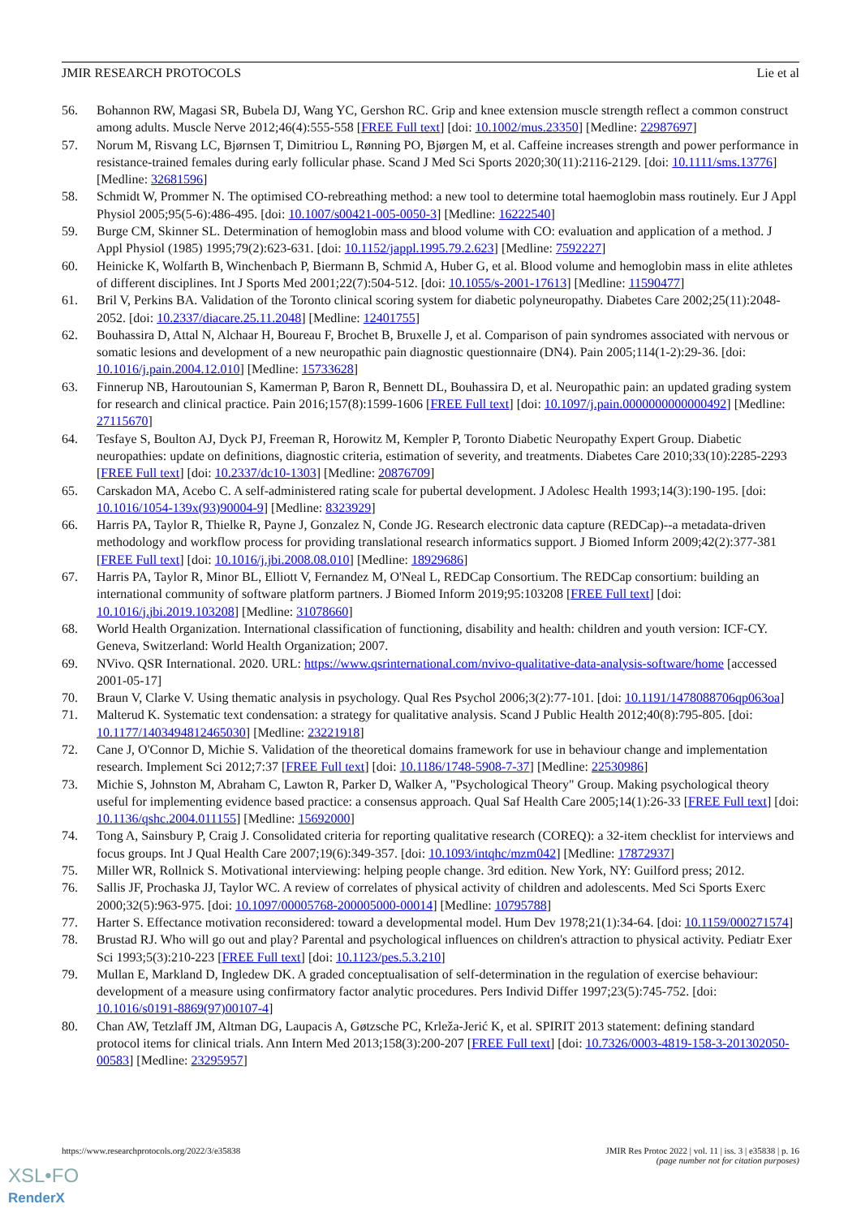JMIR RESEARCH PROTOCOLS Lie et al
56. Bohannon RW, Magasi SR, Bubela DJ, Wang YC, Gershon RC. Grip and knee extension muscle strength reflect a common construct among adults. Muscle Nerve 2012;46(4):555-558 [FREE Full text] [doi: 10.1002/mus.23350] [Medline: 22987697]
57. Norum M, Risvang LC, Bjørnsen T, Dimitriou L, Rønning PO, Bjørgen M, et al. Caffeine increases strength and power performance in resistance-trained females during early follicular phase. Scand J Med Sci Sports 2020;30(11):2116-2129. [doi: 10.1111/sms.13776] [Medline: 32681596]
58. Schmidt W, Prommer N. The optimised CO-rebreathing method: a new tool to determine total haemoglobin mass routinely. Eur J Appl Physiol 2005;95(5-6):486-495. [doi: 10.1007/s00421-005-0050-3] [Medline: 16222540]
59. Burge CM, Skinner SL. Determination of hemoglobin mass and blood volume with CO: evaluation and application of a method. J Appl Physiol (1985) 1995;79(2):623-631. [doi: 10.1152/jappl.1995.79.2.623] [Medline: 7592227]
60. Heinicke K, Wolfarth B, Winchenbach P, Biermann B, Schmid A, Huber G, et al. Blood volume and hemoglobin mass in elite athletes of different disciplines. Int J Sports Med 2001;22(7):504-512. [doi: 10.1055/s-2001-17613] [Medline: 11590477]
61. Bril V, Perkins BA. Validation of the Toronto clinical scoring system for diabetic polyneuropathy. Diabetes Care 2002;25(11):2048-2052. [doi: 10.2337/diacare.25.11.2048] [Medline: 12401755]
62. Bouhassira D, Attal N, Alchaar H, Boureau F, Brochet B, Bruxelle J, et al. Comparison of pain syndromes associated with nervous or somatic lesions and development of a new neuropathic pain diagnostic questionnaire (DN4). Pain 2005;114(1-2):29-36. [doi: 10.1016/j.pain.2004.12.010] [Medline: 15733628]
63. Finnerup NB, Haroutounian S, Kamerman P, Baron R, Bennett DL, Bouhassira D, et al. Neuropathic pain: an updated grading system for research and clinical practice. Pain 2016;157(8):1599-1606 [FREE Full text] [doi: 10.1097/j.pain.0000000000000492] [Medline: 27115670]
64. Tesfaye S, Boulton AJ, Dyck PJ, Freeman R, Horowitz M, Kempler P, Toronto Diabetic Neuropathy Expert Group. Diabetic neuropathies: update on definitions, diagnostic criteria, estimation of severity, and treatments. Diabetes Care 2010;33(10):2285-2293 [FREE Full text] [doi: 10.2337/dc10-1303] [Medline: 20876709]
65. Carskadon MA, Acebo C. A self-administered rating scale for pubertal development. J Adolesc Health 1993;14(3):190-195. [doi: 10.1016/1054-139x(93)90004-9] [Medline: 8323929]
66. Harris PA, Taylor R, Thielke R, Payne J, Gonzalez N, Conde JG. Research electronic data capture (REDCap)--a metadata-driven methodology and workflow process for providing translational research informatics support. J Biomed Inform 2009;42(2):377-381 [FREE Full text] [doi: 10.1016/j.jbi.2008.08.010] [Medline: 18929686]
67. Harris PA, Taylor R, Minor BL, Elliott V, Fernandez M, O'Neal L, REDCap Consortium. The REDCap consortium: building an international community of software platform partners. J Biomed Inform 2019;95:103208 [FREE Full text] [doi: 10.1016/j.jbi.2019.103208] [Medline: 31078660]
68. World Health Organization. International classification of functioning, disability and health: children and youth version: ICF-CY. Geneva, Switzerland: World Health Organization; 2007.
69. NVivo. QSR International. 2020. URL: https://www.qsrinternational.com/nvivo-qualitative-data-analysis-software/home [accessed 2001-05-17]
70. Braun V, Clarke V. Using thematic analysis in psychology. Qual Res Psychol 2006;3(2):77-101. [doi: 10.1191/1478088706qp063oa]
71. Malterud K. Systematic text condensation: a strategy for qualitative analysis. Scand J Public Health 2012;40(8):795-805. [doi: 10.1177/1403494812465030] [Medline: 23221918]
72. Cane J, O'Connor D, Michie S. Validation of the theoretical domains framework for use in behaviour change and implementation research. Implement Sci 2012;7:37 [FREE Full text] [doi: 10.1186/1748-5908-7-37] [Medline: 22530986]
73. Michie S, Johnston M, Abraham C, Lawton R, Parker D, Walker A, "Psychological Theory" Group. Making psychological theory useful for implementing evidence based practice: a consensus approach. Qual Saf Health Care 2005;14(1):26-33 [FREE Full text] [doi: 10.1136/qshc.2004.011155] [Medline: 15692000]
74. Tong A, Sainsbury P, Craig J. Consolidated criteria for reporting qualitative research (COREQ): a 32-item checklist for interviews and focus groups. Int J Qual Health Care 2007;19(6):349-357. [doi: 10.1093/intqhc/mzm042] [Medline: 17872937]
75. Miller WR, Rollnick S. Motivational interviewing: helping people change. 3rd edition. New York, NY: Guilford press; 2012.
76. Sallis JF, Prochaska JJ, Taylor WC. A review of correlates of physical activity of children and adolescents. Med Sci Sports Exerc 2000;32(5):963-975. [doi: 10.1097/00005768-200005000-00014] [Medline: 10795788]
77. Harter S. Effectance motivation reconsidered: toward a developmental model. Hum Dev 1978;21(1):34-64. [doi: 10.1159/000271574]
78. Brustad RJ. Who will go out and play? Parental and psychological influences on children's attraction to physical activity. Pediatr Exer Sci 1993;5(3):210-223 [FREE Full text] [doi: 10.1123/pes.5.3.210]
79. Mullan E, Markland D, Ingledew DK. A graded conceptualisation of self-determination in the regulation of exercise behaviour: development of a measure using confirmatory factor analytic procedures. Pers Individ Differ 1997;23(5):745-752. [doi: 10.1016/s0191-8869(97)00107-4]
80. Chan AW, Tetzlaff JM, Altman DG, Laupacis A, Gøtzsche PC, Krleža-Jerić K, et al. SPIRIT 2013 statement: defining standard protocol items for clinical trials. Ann Intern Med 2013;158(3):200-207 [FREE Full text] [doi: 10.7326/0003-4819-158-3-201302050-00583] [Medline: 23295957]
https://www.researchprotocols.org/2022/3/e35838 JMIR Res Protoc 2022 | vol. 11 | iss. 3 | e35838 | p. 16
(page number not for citation purposes)
XSL•FO
RenderX